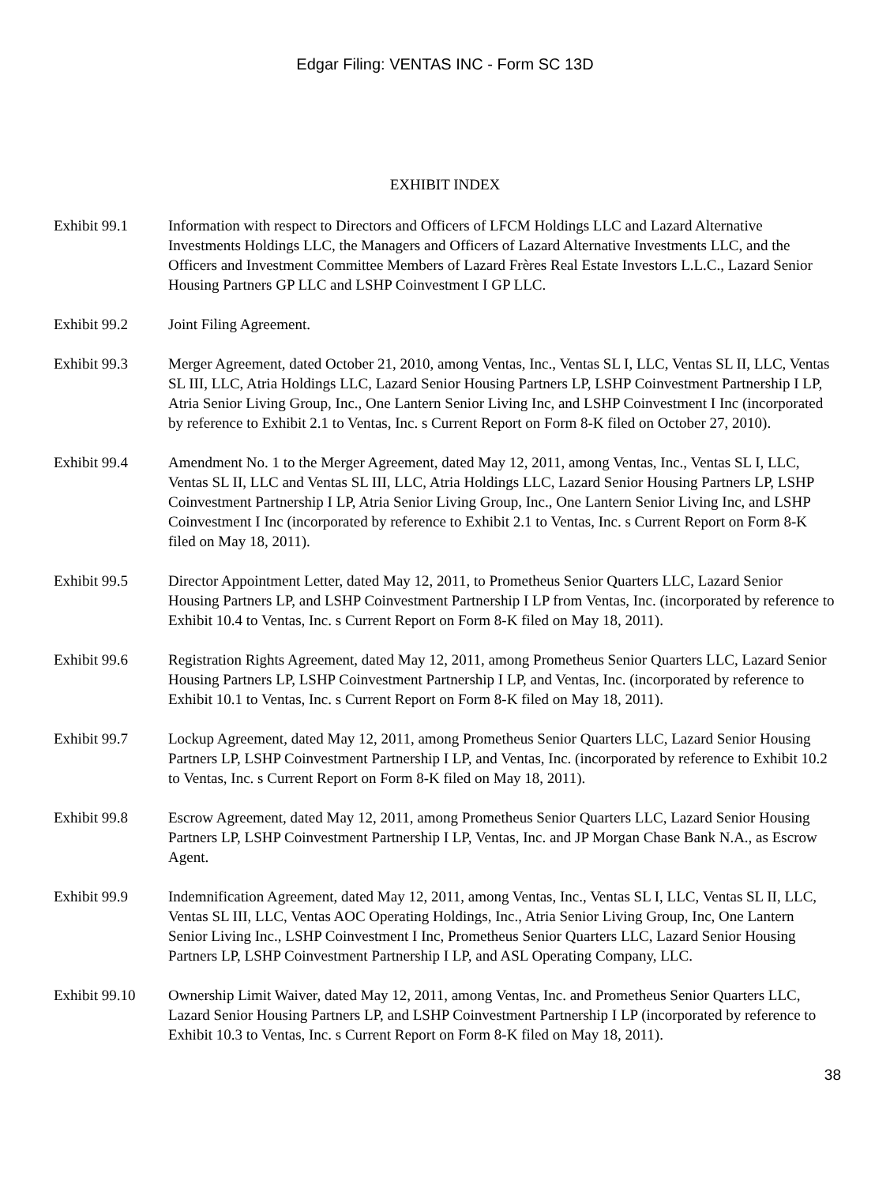Edgar Filing: VENTAS INC - Form SC 13D
EXHIBIT INDEX
Exhibit 99.1 Information with respect to Directors and Officers of LFCM Holdings LLC and Lazard Alternative Investments Holdings LLC, the Managers and Officers of Lazard Alternative Investments LLC, and the Officers and Investment Committee Members of Lazard Frères Real Estate Investors L.L.C., Lazard Senior Housing Partners GP LLC and LSHP Coinvestment I GP LLC.
Exhibit 99.2 Joint Filing Agreement.
Exhibit 99.3 Merger Agreement, dated October 21, 2010, among Ventas, Inc., Ventas SL I, LLC, Ventas SL II, LLC, Ventas SL III, LLC, Atria Holdings LLC, Lazard Senior Housing Partners LP, LSHP Coinvestment Partnership I LP, Atria Senior Living Group, Inc., One Lantern Senior Living Inc, and LSHP Coinvestment I Inc (incorporated by reference to Exhibit 2.1 to Ventas, Inc. s Current Report on Form 8-K filed on October 27, 2010).
Exhibit 99.4 Amendment No. 1 to the Merger Agreement, dated May 12, 2011, among Ventas, Inc., Ventas SL I, LLC, Ventas SL II, LLC and Ventas SL III, LLC, Atria Holdings LLC, Lazard Senior Housing Partners LP, LSHP Coinvestment Partnership I LP, Atria Senior Living Group, Inc., One Lantern Senior Living Inc, and LSHP Coinvestment I Inc (incorporated by reference to Exhibit 2.1 to Ventas, Inc. s Current Report on Form 8-K filed on May 18, 2011).
Exhibit 99.5 Director Appointment Letter, dated May 12, 2011, to Prometheus Senior Quarters LLC, Lazard Senior Housing Partners LP, and LSHP Coinvestment Partnership I LP from Ventas, Inc. (incorporated by reference to Exhibit 10.4 to Ventas, Inc. s Current Report on Form 8-K filed on May 18, 2011).
Exhibit 99.6 Registration Rights Agreement, dated May 12, 2011, among Prometheus Senior Quarters LLC, Lazard Senior Housing Partners LP, LSHP Coinvestment Partnership I LP, and Ventas, Inc. (incorporated by reference to Exhibit 10.1 to Ventas, Inc. s Current Report on Form 8-K filed on May 18, 2011).
Exhibit 99.7 Lockup Agreement, dated May 12, 2011, among Prometheus Senior Quarters LLC, Lazard Senior Housing Partners LP, LSHP Coinvestment Partnership I LP, and Ventas, Inc. (incorporated by reference to Exhibit 10.2 to Ventas, Inc. s Current Report on Form 8-K filed on May 18, 2011).
Exhibit 99.8 Escrow Agreement, dated May 12, 2011, among Prometheus Senior Quarters LLC, Lazard Senior Housing Partners LP, LSHP Coinvestment Partnership I LP, Ventas, Inc. and JP Morgan Chase Bank N.A., as Escrow Agent.
Exhibit 99.9 Indemnification Agreement, dated May 12, 2011, among Ventas, Inc., Ventas SL I, LLC, Ventas SL II, LLC, Ventas SL III, LLC, Ventas AOC Operating Holdings, Inc., Atria Senior Living Group, Inc, One Lantern Senior Living Inc., LSHP Coinvestment I Inc, Prometheus Senior Quarters LLC, Lazard Senior Housing Partners LP, LSHP Coinvestment Partnership I LP, and ASL Operating Company, LLC.
Exhibit 99.10
Ownership Limit Waiver, dated May 12, 2011, among Ventas, Inc. and Prometheus Senior Quarters LLC, Lazard Senior Housing Partners LP, and LSHP Coinvestment Partnership I LP (incorporated by reference to Exhibit 10.3 to Ventas, Inc. s Current Report on Form 8-K filed on May 18, 2011).
38